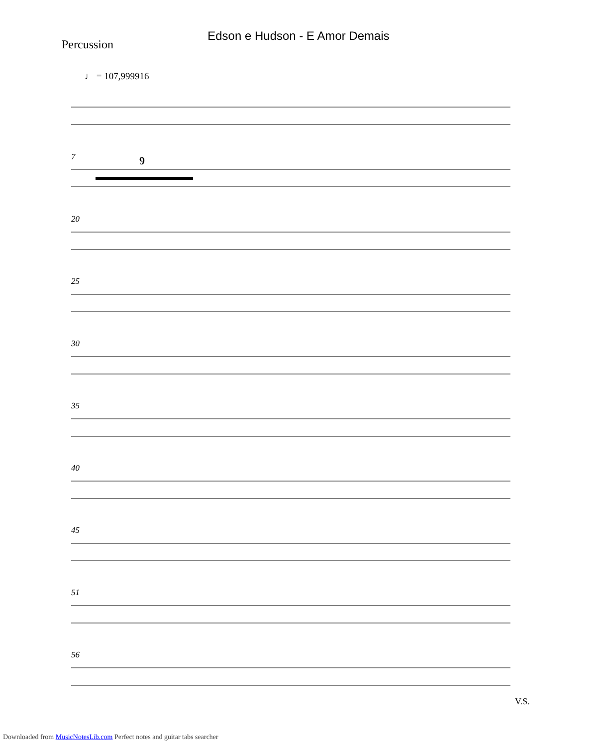Edson e Hudson - E Amor Demais
Percussion
♩ = 107,999916
7
20
25
30
35
40
45
51
56
9
V.S.
Downloaded from MusicNotesLib.com Perfect notes and guitar tabs searcher